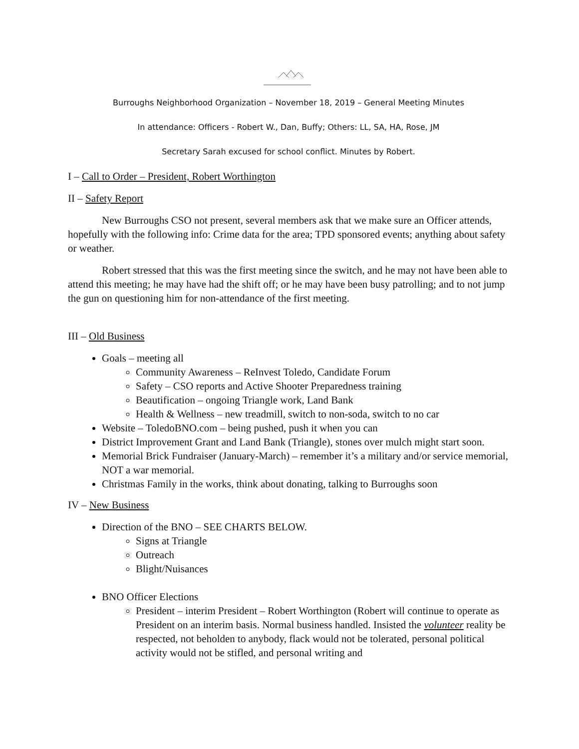Burroughs Neighborhood Organization – November 18, 2019 – General Meeting Minutes
In attendance: Officers - Robert W., Dan, Buffy; Others: LL, SA, HA, Rose, JM
Secretary Sarah excused for school conflict. Minutes by Robert.
I – Call to Order – President, Robert Worthington
II – Safety Report
New Burroughs CSO not present, several members ask that we make sure an Officer attends, hopefully with the following info: Crime data for the area; TPD sponsored events; anything about safety or weather.
Robert stressed that this was the first meeting since the switch, and he may not have been able to attend this meeting; he may have had the shift off; or he may have been busy patrolling; and to not jump the gun on questioning him for non-attendance of the first meeting.
III – Old Business
Goals – meeting all
Community Awareness – ReInvest Toledo, Candidate Forum
Safety – CSO reports and Active Shooter Preparedness training
Beautification – ongoing Triangle work, Land Bank
Health & Wellness – new treadmill, switch to non-soda, switch to no car
Website – ToledoBNO.com – being pushed, push it when you can
District Improvement Grant and Land Bank (Triangle), stones over mulch might start soon.
Memorial Brick Fundraiser (January-March) – remember it’s a military and/or service memorial, NOT a war memorial.
Christmas Family in the works, think about donating, talking to Burroughs soon
IV – New Business
Direction of the BNO – SEE CHARTS BELOW.
Signs at Triangle
Outreach
Blight/Nuisances
BNO Officer Elections
President – interim President – Robert Worthington (Robert will continue to operate as President on an interim basis. Normal business handled. Insisted the volunteer reality be respected, not beholden to anybody, flack would not be tolerated, personal political activity would not be stifled, and personal writing and